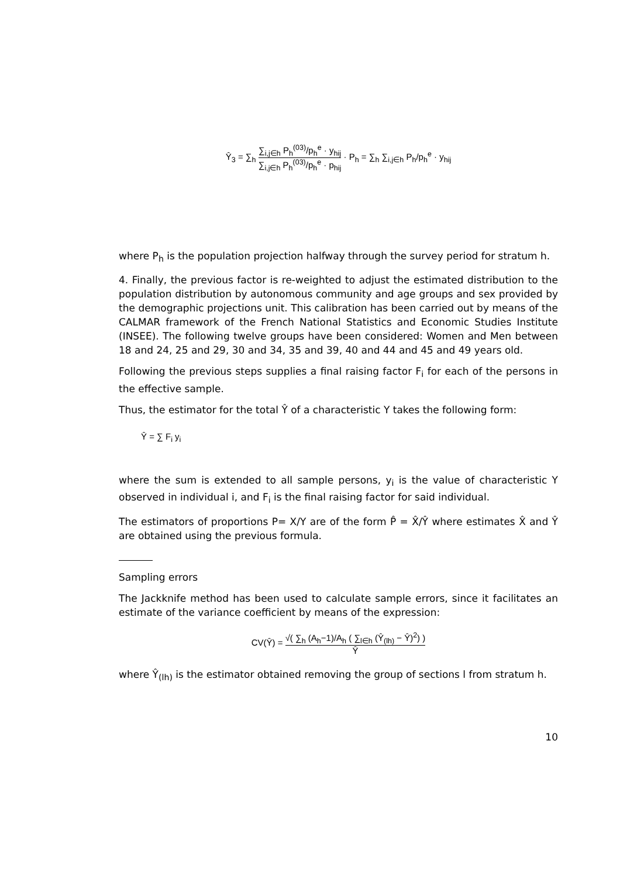Ŷ<sub>3</sub> = ∑<sub>h</sub> ∑<sub>i,j∈h</sub> P<sub>h</sub><sup>(03)</sup>/p<sub>h</sub><sup>e</sup> · y<sub>hij</sub> ∑<sub>i,j∈h</sub> P<sub>h</sub><sup>(03)</sup>/p<sub>h</sub><sup>e</sup> · p<sub>hij</sub> · P<sub>h</sub> = ∑<sub>h</sub> ∑<sub>i,j∈h</sub> P<sub>h</sub>/p<sub>h</sub><sup>e</sup> · y<sub>hij</sub>
where P<sub>h</sub> is the population projection halfway through the survey period for stratum h.
4. Finally, the previous factor is re-weighted to adjust the estimated distribution to the population distribution by autonomous community and age groups and sex provided by the demographic projections unit. This calibration has been carried out by means of the CALMAR framework of the French National Statistics and Economic Studies Institute (INSEE). The following twelve groups have been considered: Women and Men between 18 and 24, 25 and 29, 30 and 34, 35 and 39, 40 and 44 and 45 and 49 years old.
Following the previous steps supplies a final raising factor F<sub>i</sub> for each of the persons in the effective sample.
Thus, the estimator for the total Ŷ of a characteristic Y takes the following form:
Ŷ = ∑ F<sub>i</sub> y<sub>i</sub>
where the sum is extended to all sample persons, y<sub>i</sub> is the value of characteristic Y observed in individual i, and F<sub>i</sub> is the final raising factor for said individual.
The estimators of proportions P= X/Y are of the form P̂ = X̂/Ŷ where estimates X̂ and Ŷ are obtained using the previous formula.
Sampling errors
The Jackknife method has been used to calculate sample errors, since it facilitates an estimate of the variance coefficient by means of the expression:
CV(Ŷ) = √( ∑<sub>h</sub> (A<sub>h</sub>−1)/A<sub>h</sub> ( ∑<sub>l∈h</sub> (Ŷ<sub>(lh)</sub> − Ŷ)<sup>2</sup>) ) Ŷ
where Ŷ<sub>(lh)</sub> is the estimator obtained removing the group of sections l from stratum h.
10